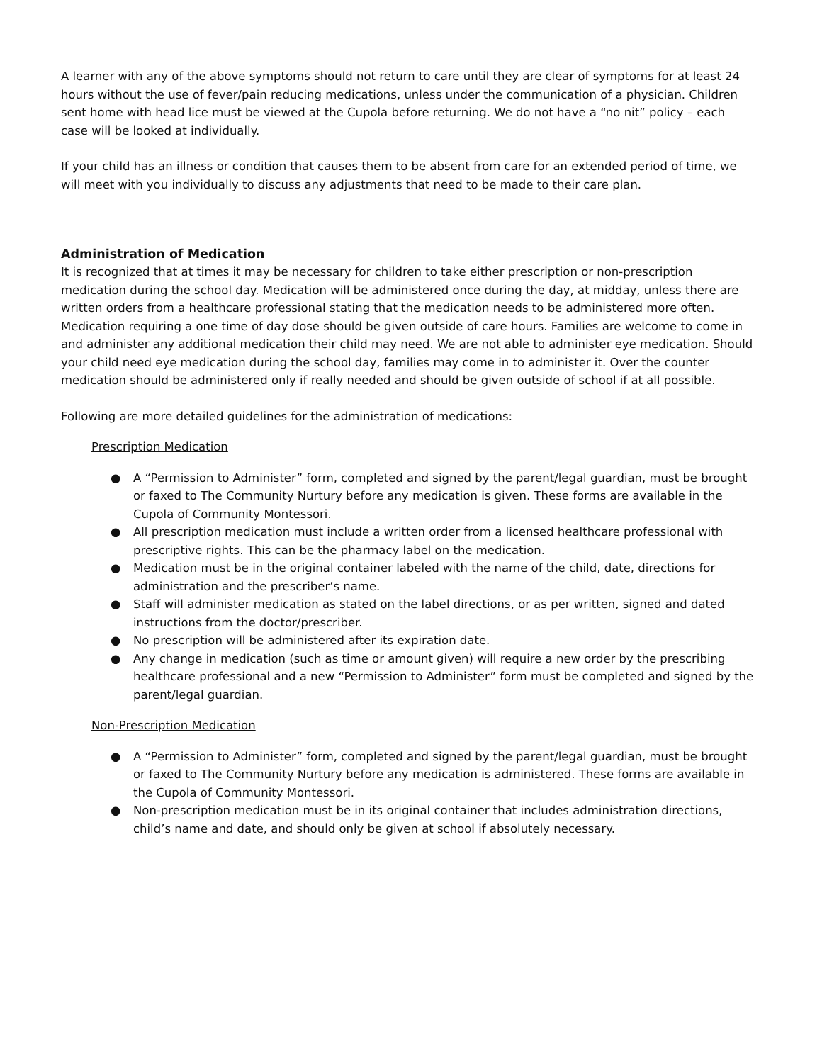A learner with any of the above symptoms should not return to care until they are clear of symptoms for at least 24 hours without the use of fever/pain reducing medications, unless under the communication of a physician. Children sent home with head lice must be viewed at the Cupola before returning. We do not have a “no nit” policy – each case will be looked at individually.
If your child has an illness or condition that causes them to be absent from care for an extended period of time, we will meet with you individually to discuss any adjustments that need to be made to their care plan.
Administration of Medication
It is recognized that at times it may be necessary for children to take either prescription or non-prescription medication during the school day. Medication will be administered once during the day, at midday, unless there are written orders from a healthcare professional stating that the medication needs to be administered more often. Medication requiring a one time of day dose should be given outside of care hours. Families are welcome to come in and administer any additional medication their child may need. We are not able to administer eye medication. Should your child need eye medication during the school day, families may come in to administer it. Over the counter medication should be administered only if really needed and should be given outside of school if at all possible.
Following are more detailed guidelines for the administration of medications:
Prescription Medication
● A “Permission to Administer” form, completed and signed by the parent/legal guardian, must be brought or faxed to The Community Nurtury before any medication is given. These forms are available in the Cupola of Community Montessori.
● All prescription medication must include a written order from a licensed healthcare professional with prescriptive rights. This can be the pharmacy label on the medication.
● Medication must be in the original container labeled with the name of the child, date, directions for administration and the prescriber’s name.
● Staff will administer medication as stated on the label directions, or as per written, signed and dated instructions from the doctor/prescriber.
● No prescription will be administered after its expiration date.
● Any change in medication (such as time or amount given) will require a new order by the prescribing healthcare professional and a new “Permission to Administer” form must be completed and signed by the parent/legal guardian.
Non-Prescription Medication
● A “Permission to Administer” form, completed and signed by the parent/legal guardian, must be brought or faxed to The Community Nurtury before any medication is administered. These forms are available in the Cupola of Community Montessori.
● Non-prescription medication must be in its original container that includes administration directions, child’s name and date, and should only be given at school if absolutely necessary.